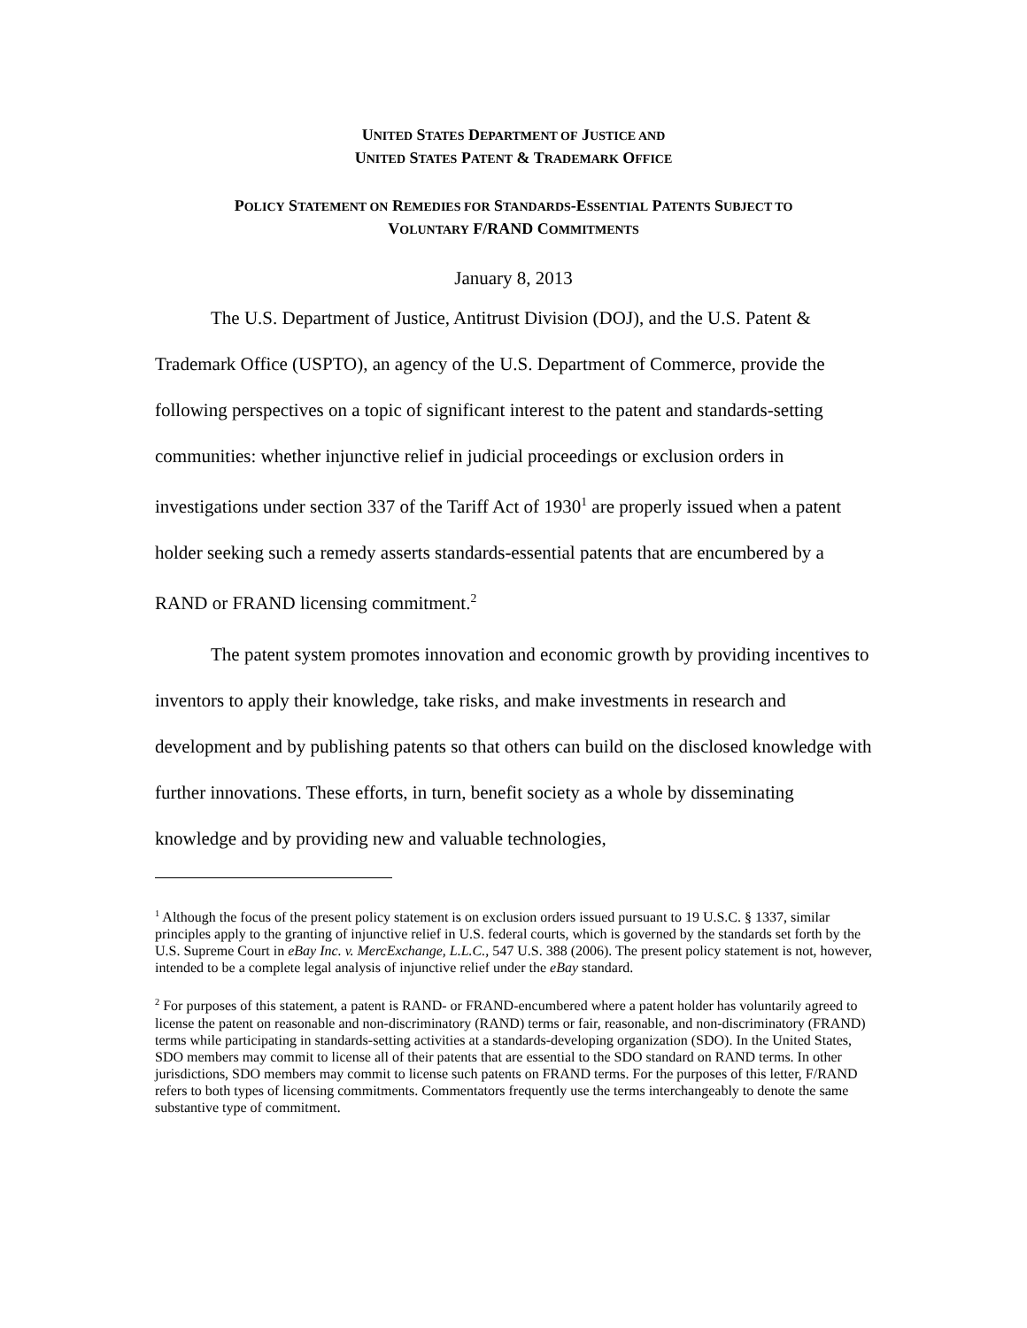UNITED STATES DEPARTMENT OF JUSTICE AND
UNITED STATES PATENT & TRADEMARK OFFICE
POLICY STATEMENT ON REMEDIES FOR STANDARDS-ESSENTIAL PATENTS SUBJECT TO
VOLUNTARY F/RAND COMMITMENTS
January 8, 2013
The U.S. Department of Justice, Antitrust Division (DOJ), and the U.S. Patent & Trademark Office (USPTO), an agency of the U.S. Department of Commerce, provide the following perspectives on a topic of significant interest to the patent and standards-setting communities: whether injunctive relief in judicial proceedings or exclusion orders in investigations under section 337 of the Tariff Act of 1930<sup>1</sup> are properly issued when a patent holder seeking such a remedy asserts standards-essential patents that are encumbered by a RAND or FRAND licensing commitment.<sup>2</sup>
The patent system promotes innovation and economic growth by providing incentives to inventors to apply their knowledge, take risks, and make investments in research and development and by publishing patents so that others can build on the disclosed knowledge with further innovations. These efforts, in turn, benefit society as a whole by disseminating knowledge and by providing new and valuable technologies,
<sup>1</sup> Although the focus of the present policy statement is on exclusion orders issued pursuant to 19 U.S.C. § 1337, similar principles apply to the granting of injunctive relief in U.S. federal courts, which is governed by the standards set forth by the U.S. Supreme Court in eBay Inc. v. MercExchange, L.L.C., 547 U.S. 388 (2006). The present policy statement is not, however, intended to be a complete legal analysis of injunctive relief under the eBay standard.
<sup>2</sup> For purposes of this statement, a patent is RAND- or FRAND-encumbered where a patent holder has voluntarily agreed to license the patent on reasonable and non-discriminatory (RAND) terms or fair, reasonable, and non-discriminatory (FRAND) terms while participating in standards-setting activities at a standards-developing organization (SDO). In the United States, SDO members may commit to license all of their patents that are essential to the SDO standard on RAND terms. In other jurisdictions, SDO members may commit to license such patents on FRAND terms. For the purposes of this letter, F/RAND refers to both types of licensing commitments. Commentators frequently use the terms interchangeably to denote the same substantive type of commitment.